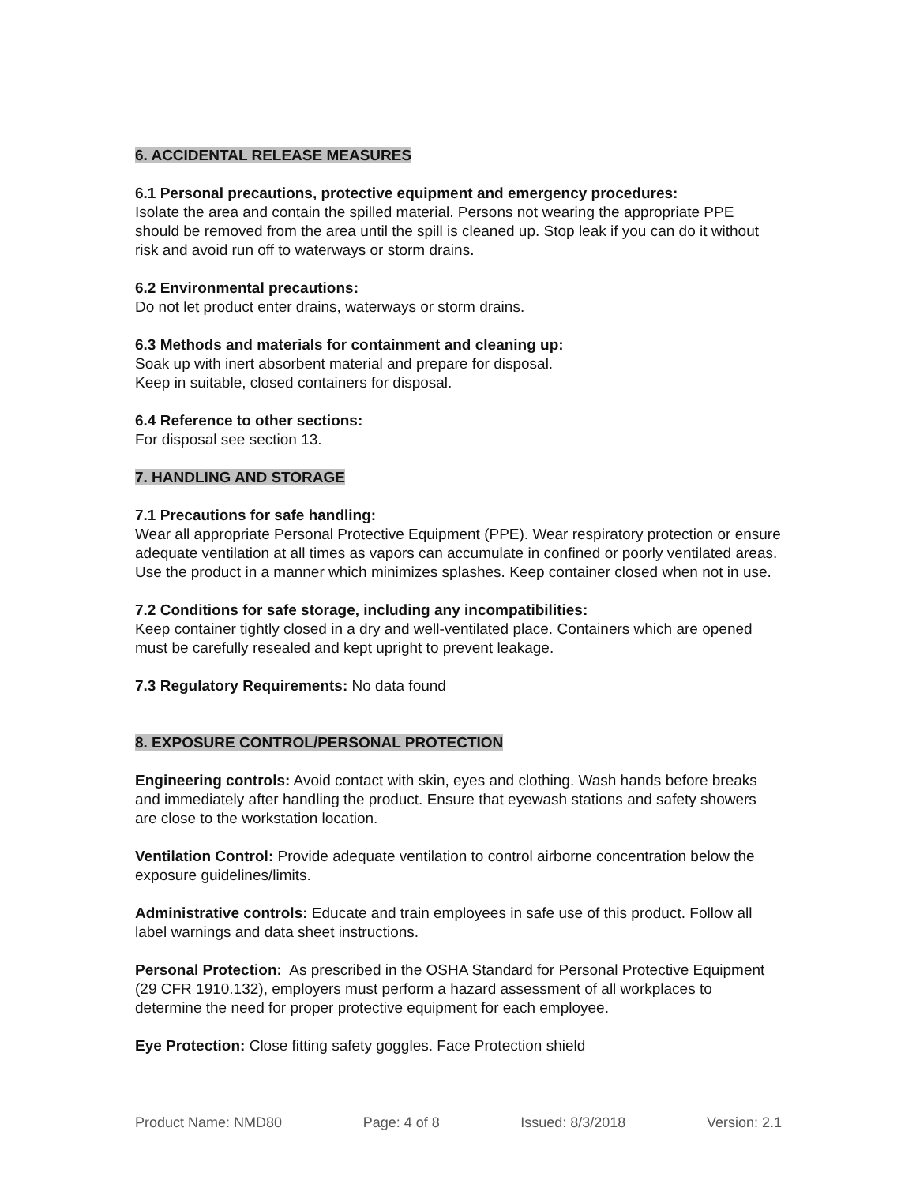6. ACCIDENTAL RELEASE MEASURES
6.1 Personal precautions, protective equipment and emergency procedures:
Isolate the area and contain the spilled material. Persons not wearing the appropriate PPE should be removed from the area until the spill is cleaned up. Stop leak if you can do it without risk and avoid run off to waterways or storm drains.
6.2 Environmental precautions:
Do not let product enter drains, waterways or storm drains.
6.3 Methods and materials for containment and cleaning up:
Soak up with inert absorbent material and prepare for disposal.
Keep in suitable, closed containers for disposal.
6.4 Reference to other sections:
For disposal see section 13.
7. HANDLING AND STORAGE
7.1 Precautions for safe handling:
Wear all appropriate Personal Protective Equipment (PPE). Wear respiratory protection or ensure adequate ventilation at all times as vapors can accumulate in confined or poorly ventilated areas. Use the product in a manner which minimizes splashes. Keep container closed when not in use.
7.2 Conditions for safe storage, including any incompatibilities:
Keep container tightly closed in a dry and well-ventilated place. Containers which are opened must be carefully resealed and kept upright to prevent leakage.
7.3 Regulatory Requirements: No data found
8. EXPOSURE CONTROL/PERSONAL PROTECTION
Engineering controls: Avoid contact with skin, eyes and clothing. Wash hands before breaks and immediately after handling the product. Ensure that eyewash stations and safety showers are close to the workstation location.
Ventilation Control: Provide adequate ventilation to control airborne concentration below the exposure guidelines/limits.
Administrative controls: Educate and train employees in safe use of this product. Follow all label warnings and data sheet instructions.
Personal Protection: As prescribed in the OSHA Standard for Personal Protective Equipment (29 CFR 1910.132), employers must perform a hazard assessment of all workplaces to determine the need for proper protective equipment for each employee.
Eye Protection: Close fitting safety goggles. Face Protection shield
Product Name: NMD80 Page: 4 of 8 Issued: 8/3/2018 Version: 2.1